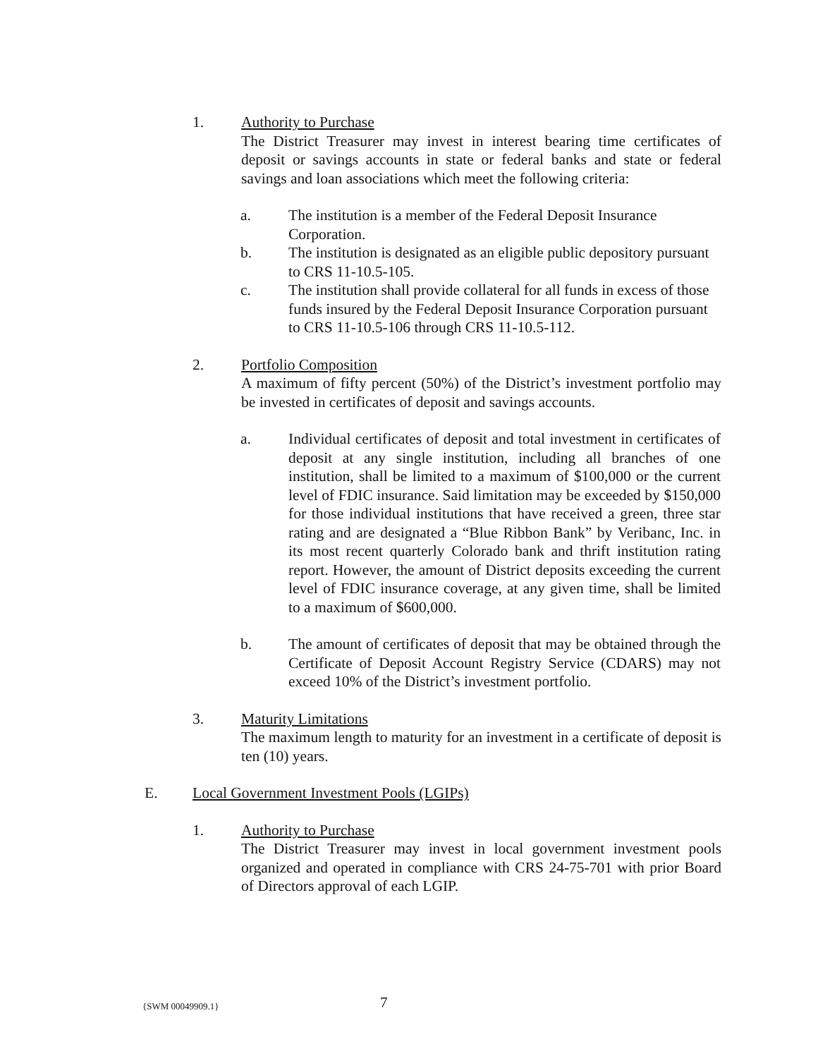1. Authority to Purchase
The District Treasurer may invest in interest bearing time certificates of deposit or savings accounts in state or federal banks and state or federal savings and loan associations which meet the following criteria:
a. The institution is a member of the Federal Deposit Insurance Corporation.
b. The institution is designated as an eligible public depository pursuant to CRS 11-10.5-105.
c. The institution shall provide collateral for all funds in excess of those funds insured by the Federal Deposit Insurance Corporation pursuant to CRS 11-10.5-106 through CRS 11-10.5-112.
2. Portfolio Composition
A maximum of fifty percent (50%) of the District’s investment portfolio may be invested in certificates of deposit and savings accounts.
a. Individual certificates of deposit and total investment in certificates of deposit at any single institution, including all branches of one institution, shall be limited to a maximum of $100,000 or the current level of FDIC insurance. Said limitation may be exceeded by $150,000 for those individual institutions that have received a green, three star rating and are designated a “Blue Ribbon Bank” by Veribanc, Inc. in its most recent quarterly Colorado bank and thrift institution rating report. However, the amount of District deposits exceeding the current level of FDIC insurance coverage, at any given time, shall be limited to a maximum of $600,000.
b. The amount of certificates of deposit that may be obtained through the Certificate of Deposit Account Registry Service (CDARS) may not exceed 10% of the District’s investment portfolio.
3. Maturity Limitations
The maximum length to maturity for an investment in a certificate of deposit is ten (10) years.
E. Local Government Investment Pools (LGIPs)
1. Authority to Purchase
The District Treasurer may invest in local government investment pools organized and operated in compliance with CRS 24-75-701 with prior Board of Directors approval of each LGIP.
{SWM 00049909.1} 7